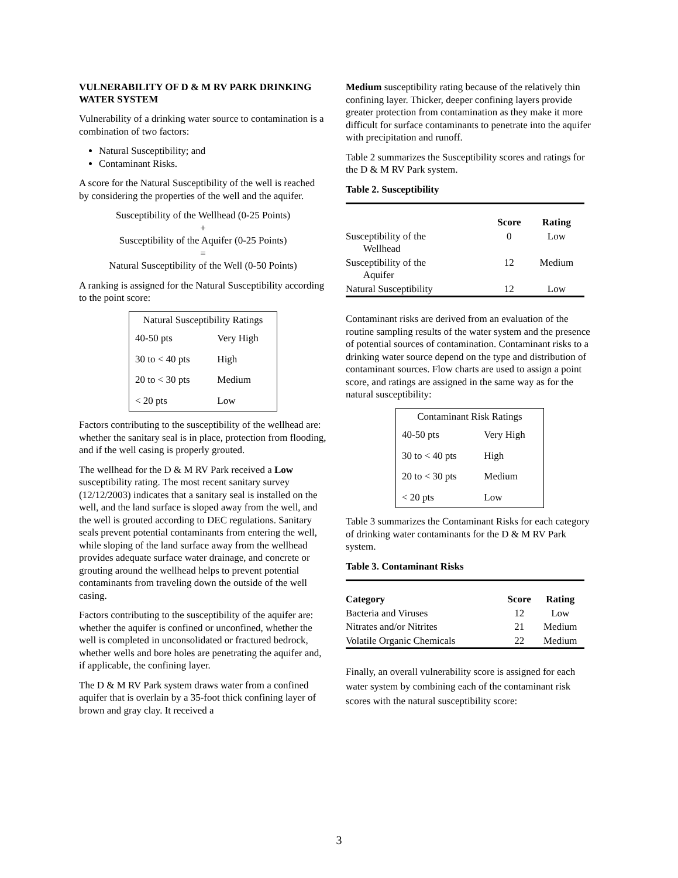VULNERABILITY OF D & M RV PARK DRINKING WATER SYSTEM
Vulnerability of a drinking water source to contamination is a combination of two factors:
Natural Susceptibility; and
Contaminant Risks.
A score for the Natural Susceptibility of the well is reached by considering the properties of the well and the aquifer.
Susceptibility of the Wellhead (0-25 Points)
+
Susceptibility of the Aquifer (0-25 Points)
=
Natural Susceptibility of the Well (0-50 Points)
A ranking is assigned for the Natural Susceptibility according to the point score:
| Natural Susceptibility Ratings | |
| 40-50 pts | Very High |
| 30 to < 40 pts | High |
| 20 to < 30 pts | Medium |
| < 20 pts | Low |
Factors contributing to the susceptibility of the wellhead are: whether the sanitary seal is in place, protection from flooding, and if the well casing is properly grouted.
The wellhead for the D & M RV Park received a Low susceptibility rating. The most recent sanitary survey (12/12/2003) indicates that a sanitary seal is installed on the well, and the land surface is sloped away from the well, and the well is grouted according to DEC regulations. Sanitary seals prevent potential contaminants from entering the well, while sloping of the land surface away from the wellhead provides adequate surface water drainage, and concrete or grouting around the wellhead helps to prevent potential contaminants from traveling down the outside of the well casing.
Factors contributing to the susceptibility of the aquifer are: whether the aquifer is confined or unconfined, whether the well is completed in unconsolidated or fractured bedrock, whether wells and bore holes are penetrating the aquifer and, if applicable, the confining layer.
The D & M RV Park system draws water from a confined aquifer that is overlain by a 35-foot thick confining layer of brown and gray clay. It received a
Medium susceptibility rating because of the relatively thin confining layer. Thicker, deeper confining layers provide greater protection from contamination as they make it more difficult for surface contaminants to penetrate into the aquifer with precipitation and runoff.
Table 2 summarizes the Susceptibility scores and ratings for the D & M RV Park system.
Table 2. Susceptibility
| | Score | Rating |
| --- | --- | --- |
| Susceptibility of the Wellhead | 0 | Low |
| Susceptibility of the Aquifer | 12 | Medium |
| Natural Susceptibility | 12 | Low |
Contaminant risks are derived from an evaluation of the routine sampling results of the water system and the presence of potential sources of contamination. Contaminant risks to a drinking water source depend on the type and distribution of contaminant sources. Flow charts are used to assign a point score, and ratings are assigned in the same way as for the natural susceptibility:
| Contaminant Risk Ratings | |
| 40-50 pts | Very High |
| 30 to < 40 pts | High |
| 20 to < 30 pts | Medium |
| < 20 pts | Low |
Table 3 summarizes the Contaminant Risks for each category of drinking water contaminants for the D & M RV Park system.
Table 3. Contaminant Risks
| Category | Score | Rating |
| --- | --- | --- |
| Bacteria and Viruses | 12 | Low |
| Nitrates and/or Nitrites | 21 | Medium |
| Volatile Organic Chemicals | 22 | Medium |
Finally, an overall vulnerability score is assigned for each water system by combining each of the contaminant risk scores with the natural susceptibility score:
3